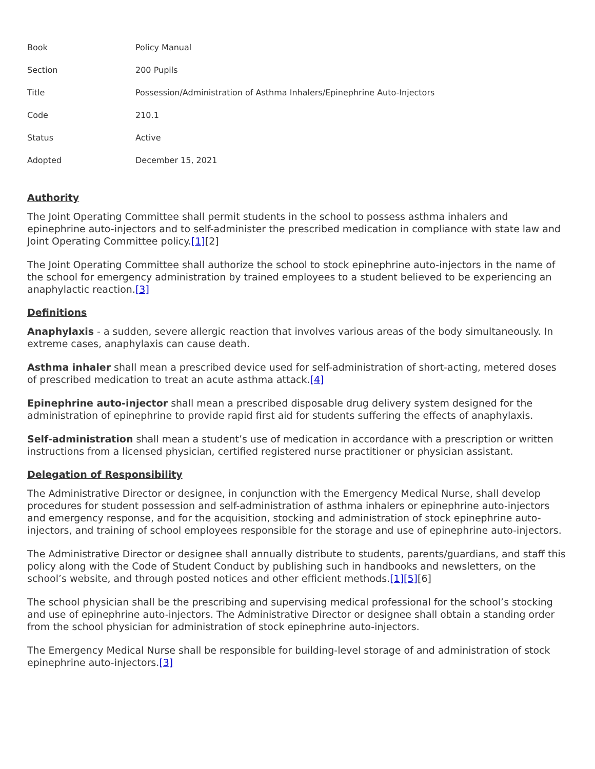| Book | Policy Manual |
| Section | 200 Pupils |
| Title | Possession/Administration of Asthma Inhalers/Epinephrine Auto-Injectors |
| Code | 210.1 |
| Status | Active |
| Adopted | December 15, 2021 |
Authority
The Joint Operating Committee shall permit students in the school to possess asthma inhalers and epinephrine auto-injectors and to self-administer the prescribed medication in compliance with state law and Joint Operating Committee policy.[1][2]
The Joint Operating Committee shall authorize the school to stock epinephrine auto-injectors in the name of the school for emergency administration by trained employees to a student believed to be experiencing an anaphylactic reaction.[3]
Definitions
Anaphylaxis - a sudden, severe allergic reaction that involves various areas of the body simultaneously. In extreme cases, anaphylaxis can cause death.
Asthma inhaler shall mean a prescribed device used for self-administration of short-acting, metered doses of prescribed medication to treat an acute asthma attack.[4]
Epinephrine auto-injector shall mean a prescribed disposable drug delivery system designed for the administration of epinephrine to provide rapid first aid for students suffering the effects of anaphylaxis.
Self-administration shall mean a student’s use of medication in accordance with a prescription or written instructions from a licensed physician, certified registered nurse practitioner or physician assistant.
Delegation of Responsibility
The Administrative Director or designee, in conjunction with the Emergency Medical Nurse, shall develop procedures for student possession and self-administration of asthma inhalers or epinephrine auto-injectors and emergency response, and for the acquisition, stocking and administration of stock epinephrine auto-injectors, and training of school employees responsible for the storage and use of epinephrine auto-injectors.
The Administrative Director or designee shall annually distribute to students, parents/guardians, and staff this policy along with the Code of Student Conduct by publishing such in handbooks and newsletters, on the school’s website, and through posted notices and other efficient methods.[1][5][6]
The school physician shall be the prescribing and supervising medical professional for the school’s stocking and use of epinephrine auto-injectors. The Administrative Director or designee shall obtain a standing order from the school physician for administration of stock epinephrine auto-injectors.
The Emergency Medical Nurse shall be responsible for building-level storage of and administration of stock epinephrine auto-injectors.[3]